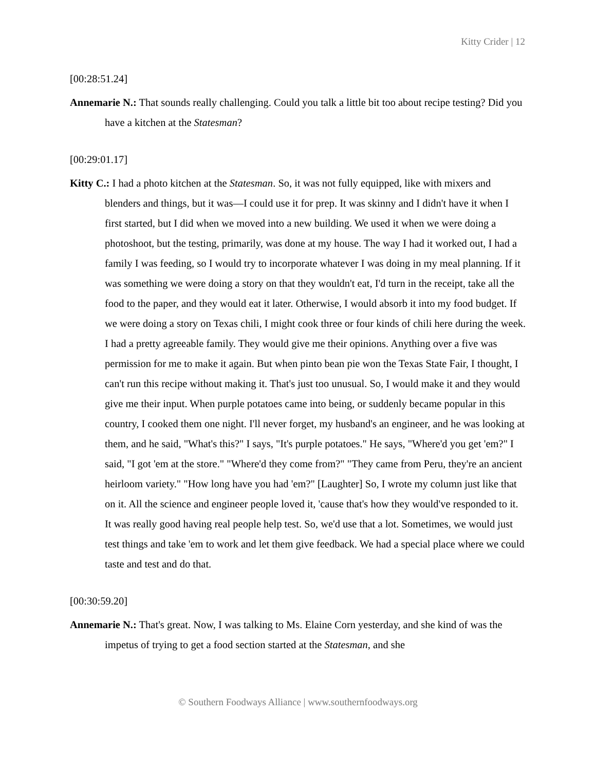Kitty Crider | 12
[00:28:51.24]
Annemarie N.: That sounds really challenging. Could you talk a little bit too about recipe testing? Did you have a kitchen at the Statesman?
[00:29:01.17]
Kitty C.: I had a photo kitchen at the Statesman. So, it was not fully equipped, like with mixers and blenders and things, but it was—I could use it for prep. It was skinny and I didn't have it when I first started, but I did when we moved into a new building. We used it when we were doing a photoshoot, but the testing, primarily, was done at my house. The way I had it worked out, I had a family I was feeding, so I would try to incorporate whatever I was doing in my meal planning. If it was something we were doing a story on that they wouldn't eat, I'd turn in the receipt, take all the food to the paper, and they would eat it later. Otherwise, I would absorb it into my food budget. If we were doing a story on Texas chili, I might cook three or four kinds of chili here during the week. I had a pretty agreeable family. They would give me their opinions. Anything over a five was permission for me to make it again. But when pinto bean pie won the Texas State Fair, I thought, I can't run this recipe without making it. That's just too unusual. So, I would make it and they would give me their input. When purple potatoes came into being, or suddenly became popular in this country, I cooked them one night. I'll never forget, my husband's an engineer, and he was looking at them, and he said, "What's this?" I says, "It's purple potatoes." He says, "Where'd you get 'em?" I said, "I got 'em at the store." "Where'd they come from?" "They came from Peru, they're an ancient heirloom variety." "How long have you had 'em?" [Laughter] So, I wrote my column just like that on it. All the science and engineer people loved it, 'cause that's how they would've responded to it. It was really good having real people help test. So, we'd use that a lot. Sometimes, we would just test things and take 'em to work and let them give feedback. We had a special place where we could taste and test and do that.
[00:30:59.20]
Annemarie N.: That's great. Now, I was talking to Ms. Elaine Corn yesterday, and she kind of was the impetus of trying to get a food section started at the Statesman, and she
© Southern Foodways Alliance | www.southernfoodways.org